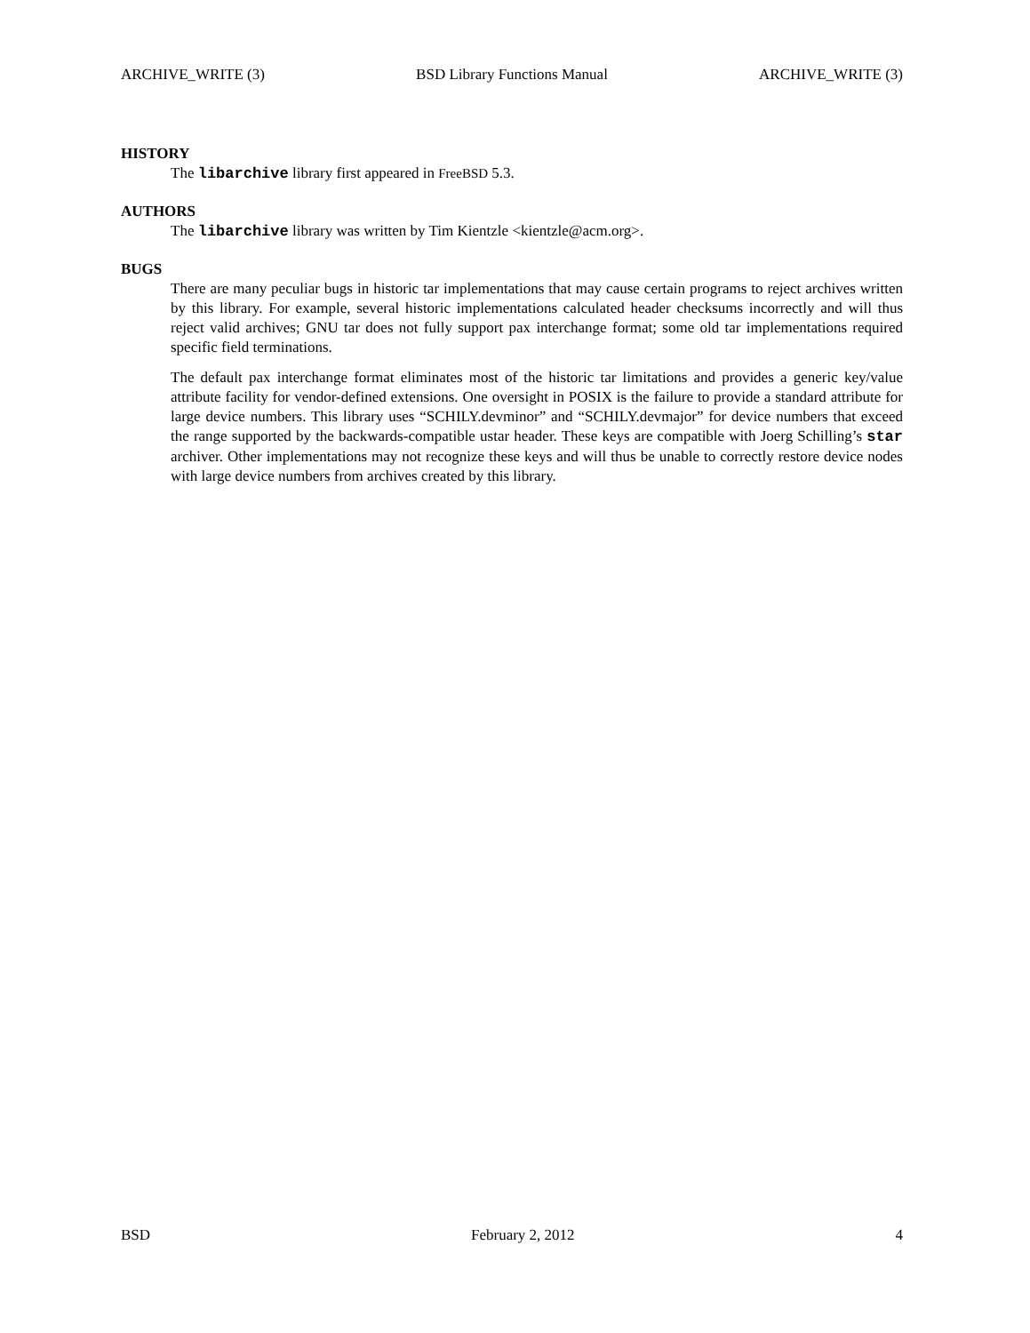ARCHIVE_WRITE (3) BSD Library Functions Manual ARCHIVE_WRITE (3)
HISTORY
The libarchive library first appeared in FreeBSD 5.3.
AUTHORS
The libarchive library was written by Tim Kientzle <kientzle@acm.org>.
BUGS
There are many peculiar bugs in historic tar implementations that may cause certain programs to reject archives written by this library. For example, several historic implementations calculated header checksums incorrectly and will thus reject valid archives; GNU tar does not fully support pax interchange format; some old tar implementations required specific field terminations.
The default pax interchange format eliminates most of the historic tar limitations and provides a generic key/value attribute facility for vendor-defined extensions. One oversight in POSIX is the failure to provide a standard attribute for large device numbers. This library uses “SCHILY.devminor” and “SCHILY.devmajor” for device numbers that exceed the range supported by the backwards-compatible ustar header. These keys are compatible with Joerg Schilling’s star archiver. Other implementations may not recognize these keys and will thus be unable to correctly restore device nodes with large device numbers from archives created by this library.
BSD February 2, 2012 4